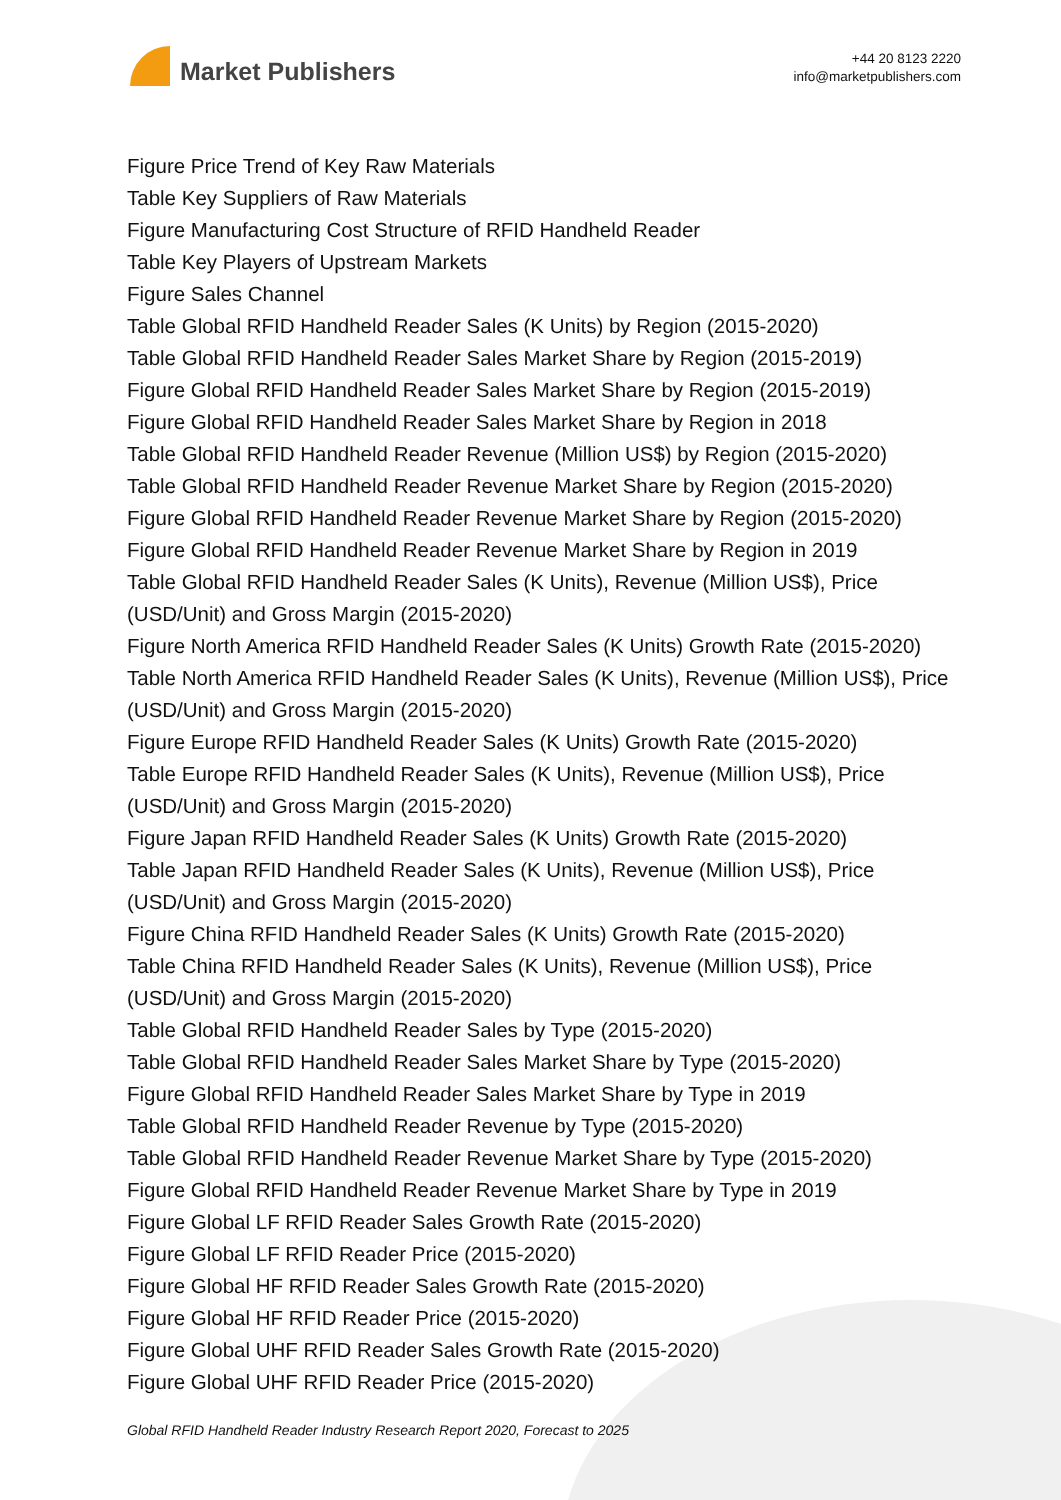Market Publishers
+44 20 8123 2220
info@marketpublishers.com
Figure Price Trend of Key Raw Materials
Table Key Suppliers of Raw Materials
Figure Manufacturing Cost Structure of RFID Handheld Reader
Table Key Players of Upstream Markets
Figure Sales Channel
Table Global RFID Handheld Reader Sales (K Units) by Region (2015-2020)
Table Global RFID Handheld Reader Sales Market Share by Region (2015-2019)
Figure Global RFID Handheld Reader Sales Market Share by Region (2015-2019)
Figure Global RFID Handheld Reader Sales Market Share by Region in 2018
Table Global RFID Handheld Reader Revenue (Million US$) by Region (2015-2020)
Table Global RFID Handheld Reader Revenue Market Share by Region (2015-2020)
Figure Global RFID Handheld Reader Revenue Market Share by Region (2015-2020)
Figure Global RFID Handheld Reader Revenue Market Share by Region in 2019
Table Global RFID Handheld Reader Sales (K Units), Revenue (Million US$), Price (USD/Unit) and Gross Margin (2015-2020)
Figure North America RFID Handheld Reader Sales (K Units) Growth Rate (2015-2020)
Table North America RFID Handheld Reader Sales (K Units), Revenue (Million US$), Price (USD/Unit) and Gross Margin (2015-2020)
Figure Europe RFID Handheld Reader Sales (K Units) Growth Rate (2015-2020)
Table Europe RFID Handheld Reader Sales (K Units), Revenue (Million US$), Price (USD/Unit) and Gross Margin (2015-2020)
Figure Japan RFID Handheld Reader Sales (K Units) Growth Rate (2015-2020)
Table Japan RFID Handheld Reader Sales (K Units), Revenue (Million US$), Price (USD/Unit) and Gross Margin (2015-2020)
Figure China RFID Handheld Reader Sales (K Units) Growth Rate (2015-2020)
Table China RFID Handheld Reader Sales (K Units), Revenue (Million US$), Price (USD/Unit) and Gross Margin (2015-2020)
Table Global RFID Handheld Reader Sales by Type (2015-2020)
Table Global RFID Handheld Reader Sales Market Share by Type (2015-2020)
Figure Global RFID Handheld Reader Sales Market Share by Type in 2019
Table Global RFID Handheld Reader Revenue by Type (2015-2020)
Table Global RFID Handheld Reader Revenue Market Share by Type (2015-2020)
Figure Global RFID Handheld Reader Revenue Market Share by Type in 2019
Figure Global LF RFID Reader Sales Growth Rate (2015-2020)
Figure Global LF RFID Reader Price (2015-2020)
Figure Global HF RFID Reader Sales Growth Rate (2015-2020)
Figure Global HF RFID Reader Price (2015-2020)
Figure Global UHF RFID Reader Sales Growth Rate (2015-2020)
Figure Global UHF RFID Reader Price (2015-2020)
Global RFID Handheld Reader Industry Research Report 2020, Forecast to 2025